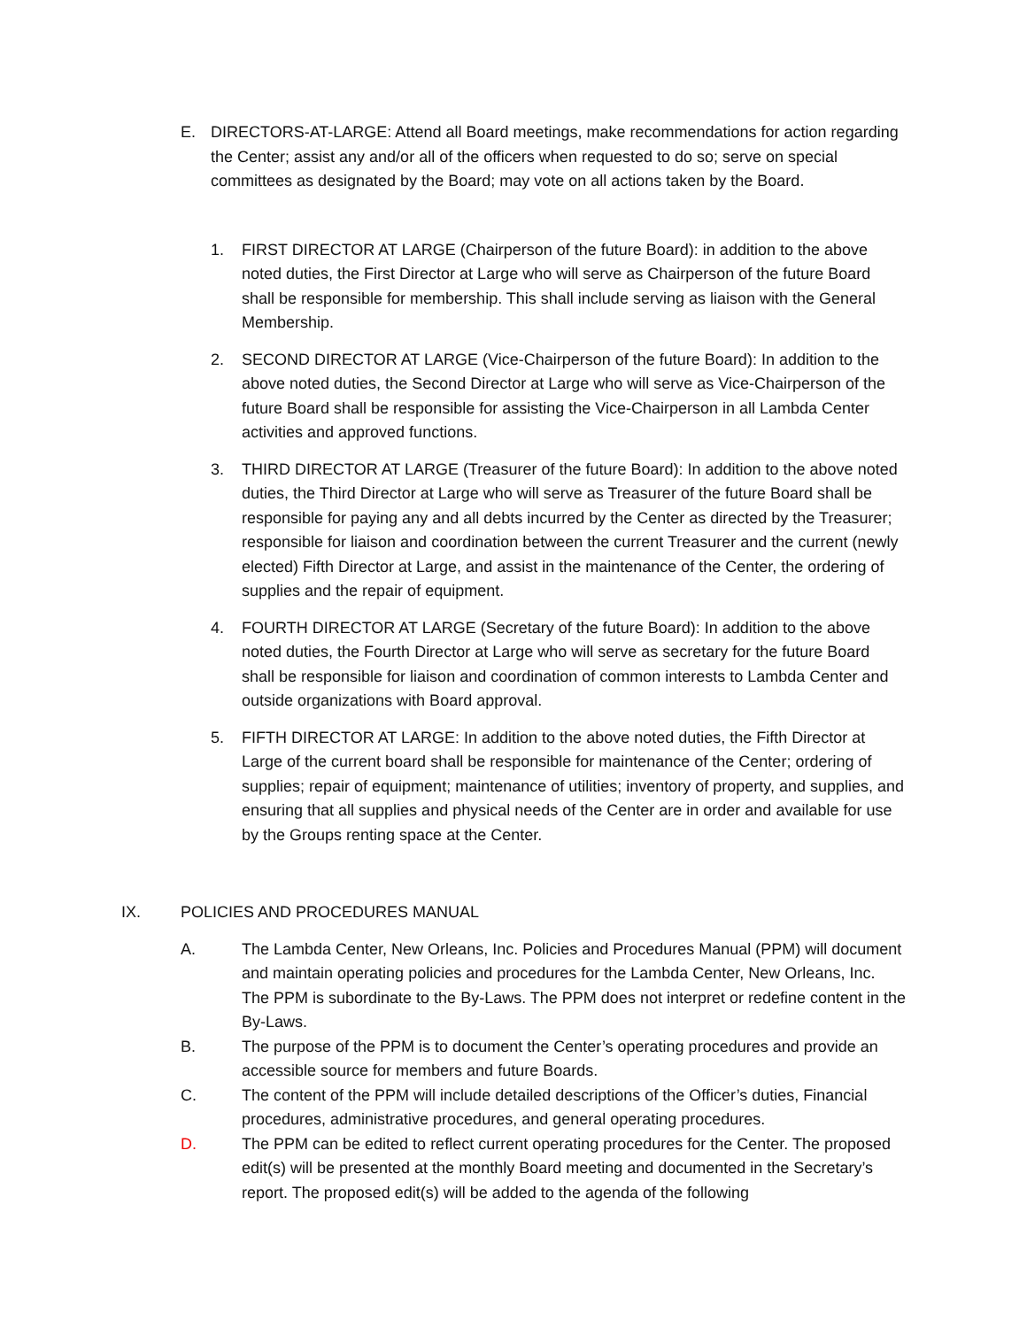E. DIRECTORS-AT-LARGE: Attend all Board meetings, make recommendations for action regarding the Center; assist any and/or all of the officers when requested to do so; serve on special committees as designated by the Board; may vote on all actions taken by the Board.
1. FIRST DIRECTOR AT LARGE (Chairperson of the future Board): in addition to the above noted duties, the First Director at Large who will serve as Chairperson of the future Board shall be responsible for membership. This shall include serving as liaison with the General Membership.
2. SECOND DIRECTOR AT LARGE (Vice-Chairperson of the future Board): In addition to the above noted duties, the Second Director at Large who will serve as Vice-Chairperson of the future Board shall be responsible for assisting the Vice-Chairperson in all Lambda Center activities and approved functions.
3. THIRD DIRECTOR AT LARGE (Treasurer of the future Board): In addition to the above noted duties, the Third Director at Large who will serve as Treasurer of the future Board shall be responsible for paying any and all debts incurred by the Center as directed by the Treasurer; responsible for liaison and coordination between the current Treasurer and the current (newly elected) Fifth Director at Large, and assist in the maintenance of the Center, the ordering of supplies and the repair of equipment.
4. FOURTH DIRECTOR AT LARGE (Secretary of the future Board): In addition to the above noted duties, the Fourth Director at Large who will serve as secretary for the future Board shall be responsible for liaison and coordination of common interests to Lambda Center and outside organizations with Board approval.
5. FIFTH DIRECTOR AT LARGE: In addition to the above noted duties, the Fifth Director at Large of the current board shall be responsible for maintenance of the Center; ordering of supplies; repair of equipment; maintenance of utilities; inventory of property, and supplies, and ensuring that all supplies and physical needs of the Center are in order and available for use by the Groups renting space at the Center.
IX. POLICIES AND PROCEDURES MANUAL
A. The Lambda Center, New Orleans, Inc. Policies and Procedures Manual (PPM) will document and maintain operating policies and procedures for the Lambda Center, New Orleans, Inc. The PPM is subordinate to the By-Laws. The PPM does not interpret or redefine content in the By-Laws.
B. The purpose of the PPM is to document the Center’s operating procedures and provide an accessible source for members and future Boards.
C. The content of the PPM will include detailed descriptions of the Officer’s duties, Financial procedures, administrative procedures, and general operating procedures.
D. The PPM can be edited to reflect current operating procedures for the Center. The proposed edit(s) will be presented at the monthly Board meeting and documented in the Secretary’s report. The proposed edit(s) will be added to the agenda of the following